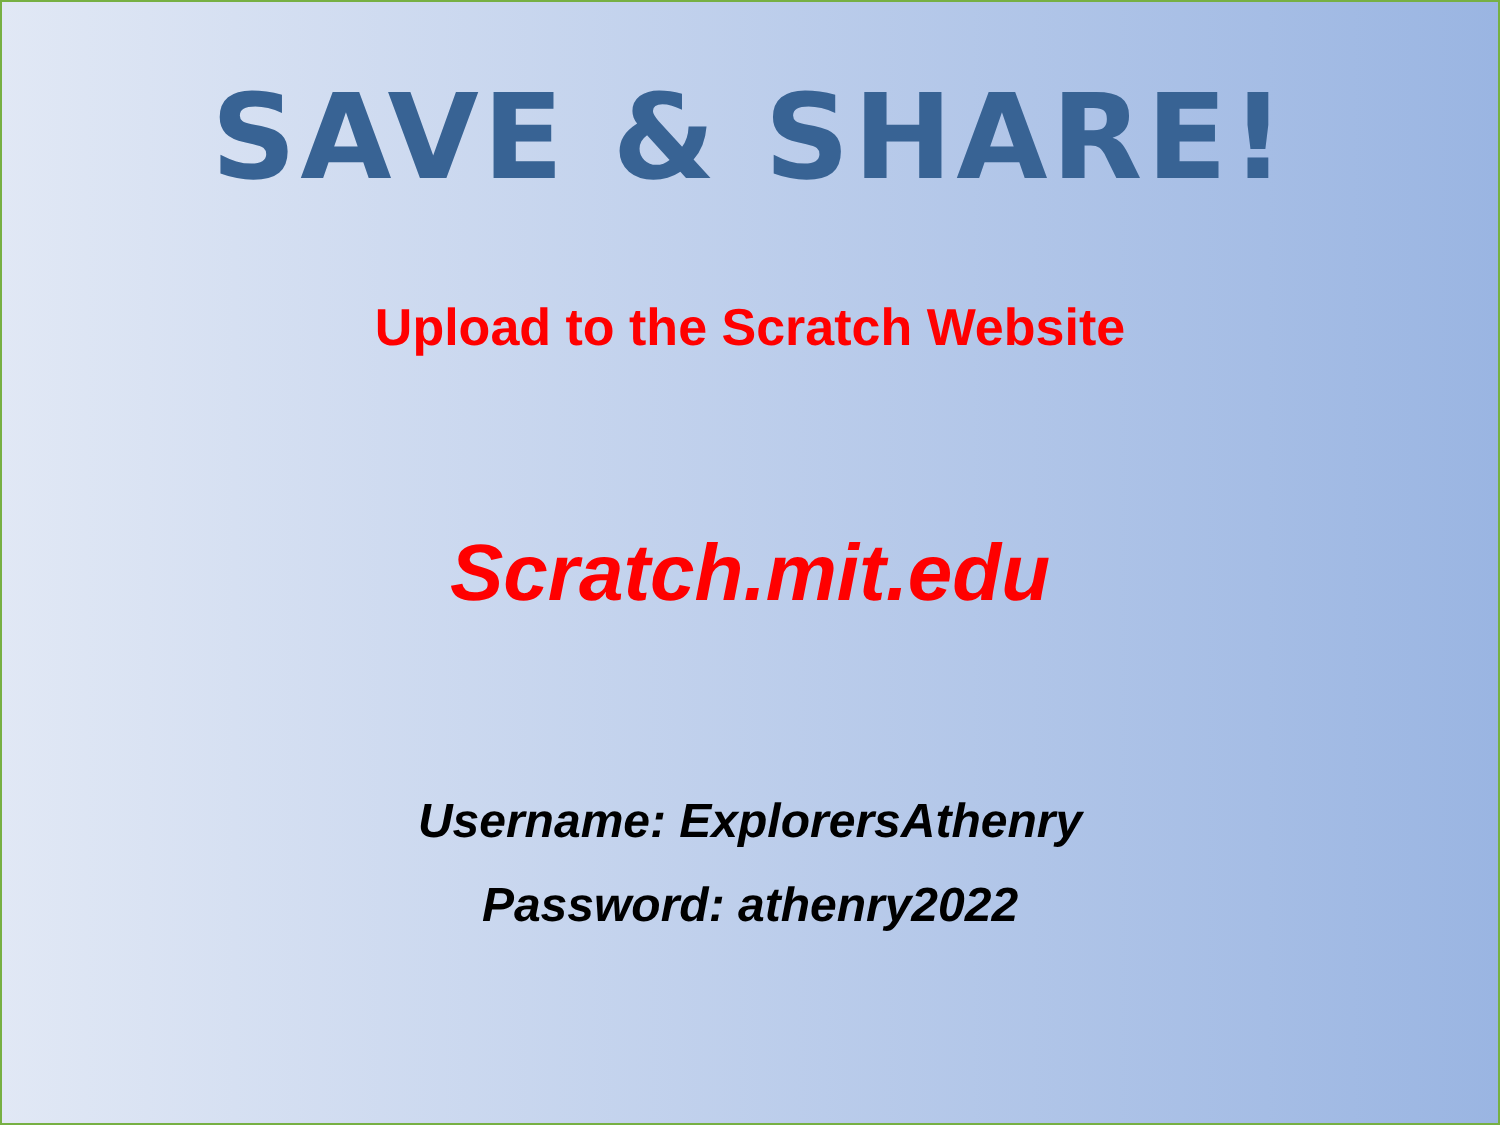SAVE & SHARE!
Upload to the Scratch Website
Scratch.mit.edu
Username: ExplorersAthenry
Password: athenry2022